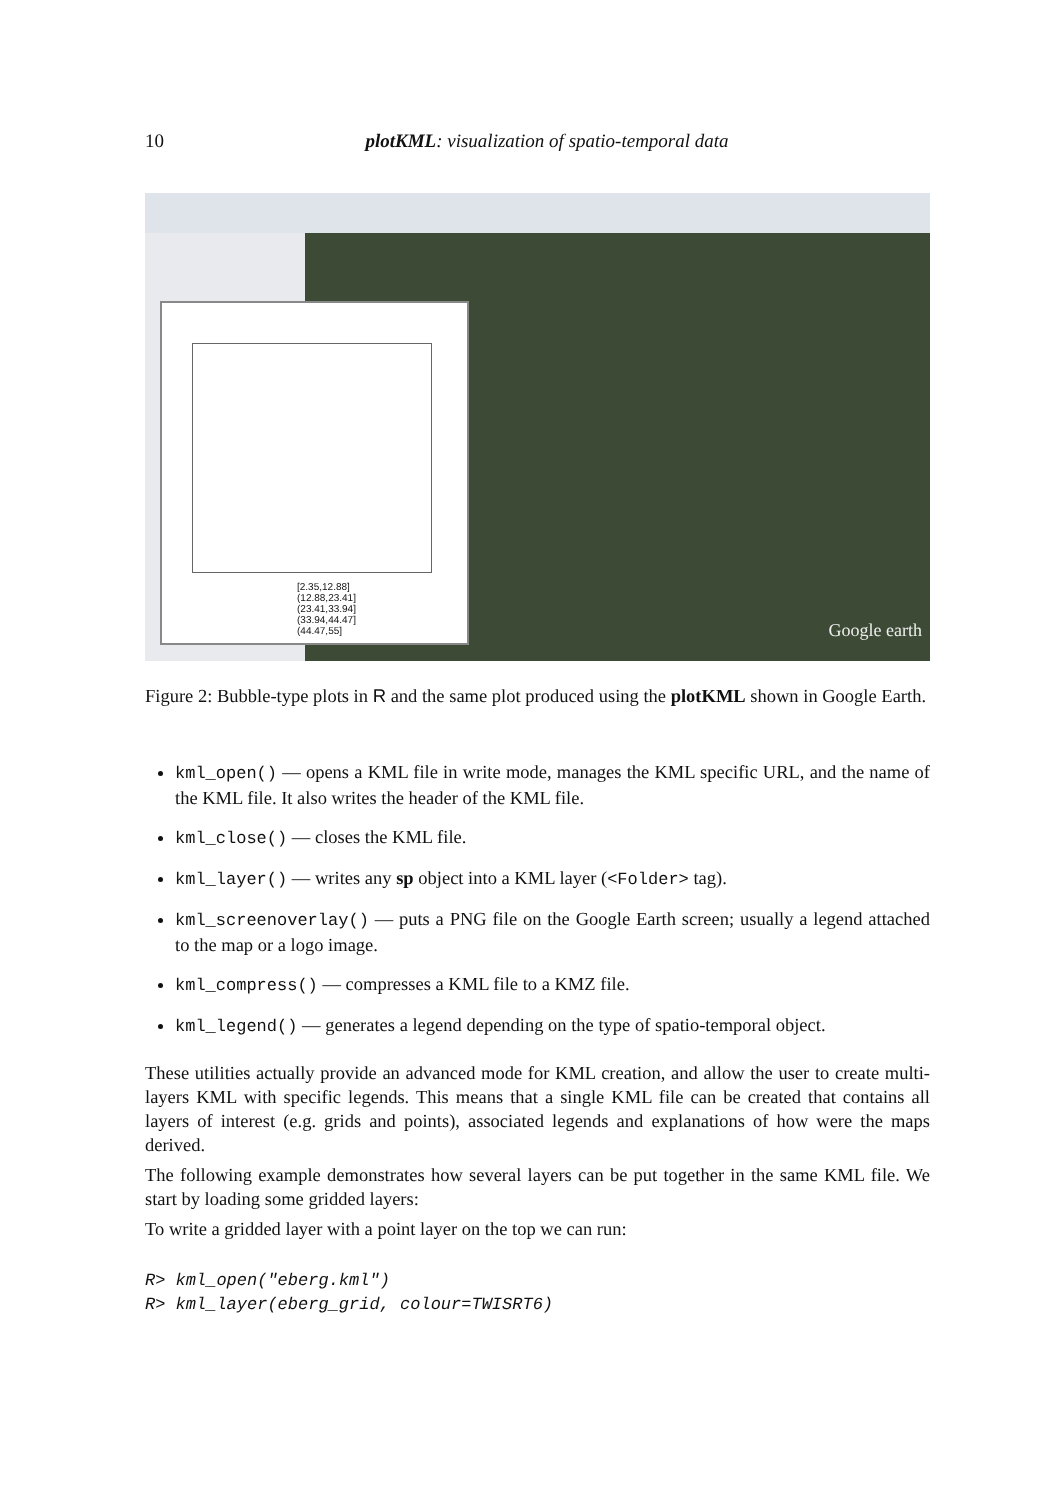10
plotKML: visualization of spatio-temporal data
[2.35,12.88]
(12.88,23.41]
(23.41,33.94]
(33.94,44.47]
(44.47,55]
Google earth
Figure 2: Bubble-type plots in R and the same plot produced using the plotKML shown in Google Earth.
kml_open() — opens a KML file in write mode, manages the KML specific URL, and the name of the KML file. It also writes the header of the KML file.
kml_close() — closes the KML file.
kml_layer() — writes any sp object into a KML layer (<Folder> tag).
kml_screenoverlay() — puts a PNG file on the Google Earth screen; usually a legend attached to the map or a logo image.
kml_compress() — compresses a KML file to a KMZ file.
kml_legend() — generates a legend depending on the type of spatio-temporal object.
These utilities actually provide an advanced mode for KML creation, and allow the user to create multi-layers KML with specific legends. This means that a single KML file can be created that contains all layers of interest (e.g. grids and points), associated legends and explanations of how were the maps derived.
The following example demonstrates how several layers can be put together in the same KML file. We start by loading some gridded layers:
To write a gridded layer with a point layer on the top we can run:
R> kml_open("eberg.kml")
R> kml_layer(eberg_grid, colour=TWISRT6)